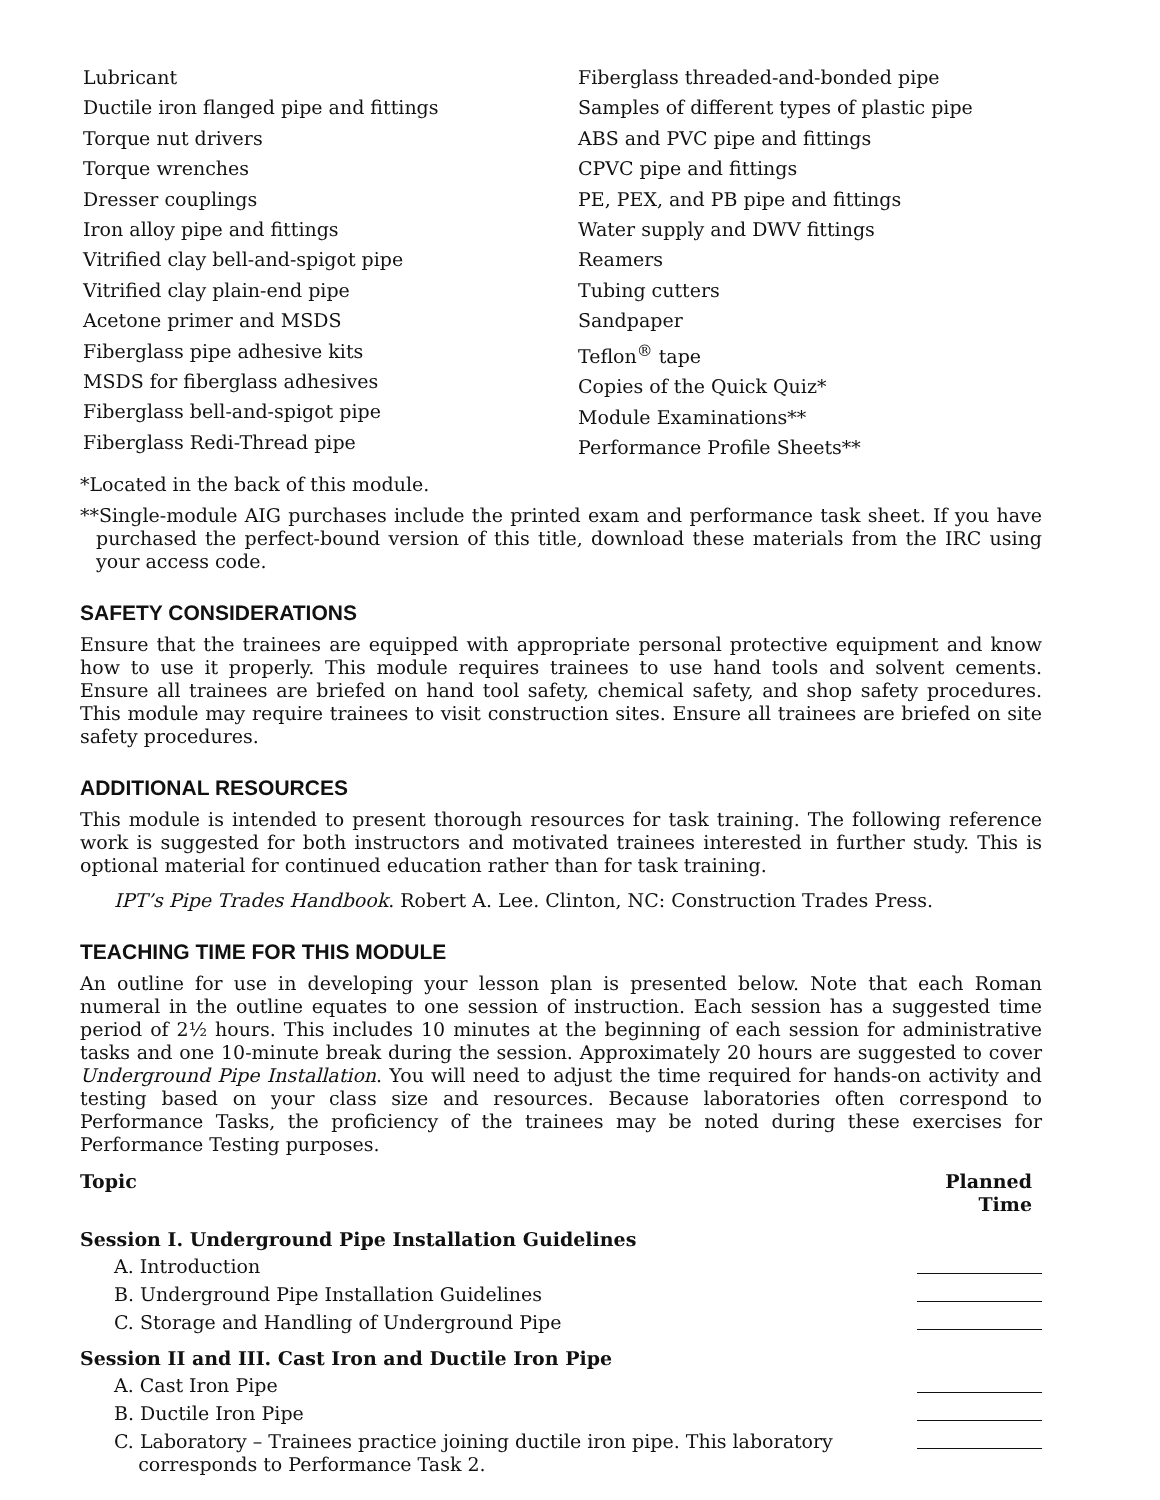Lubricant
Ductile iron flanged pipe and fittings
Torque nut drivers
Torque wrenches
Dresser couplings
Iron alloy pipe and fittings
Vitrified clay bell-and-spigot pipe
Vitrified clay plain-end pipe
Acetone primer and MSDS
Fiberglass pipe adhesive kits
MSDS for fiberglass adhesives
Fiberglass bell-and-spigot pipe
Fiberglass Redi-Thread pipe
Fiberglass threaded-and-bonded pipe
Samples of different types of plastic pipe
ABS and PVC pipe and fittings
CPVC pipe and fittings
PE, PEX, and PB pipe and fittings
Water supply and DWV fittings
Reamers
Tubing cutters
Sandpaper
Teflon<sup>®</sup> tape
Copies of the Quick Quiz*
Module Examinations**
Performance Profile Sheets**
*Located in the back of this module.
**Single-module AIG purchases include the printed exam and performance task sheet. If you have purchased the perfect-bound version of this title, download these materials from the IRC using your access code.
SAFETY CONSIDERATIONS
Ensure that the trainees are equipped with appropriate personal protective equipment and know how to use it properly. This module requires trainees to use hand tools and solvent cements. Ensure all trainees are briefed on hand tool safety, chemical safety, and shop safety procedures. This module may require trainees to visit construction sites. Ensure all trainees are briefed on site safety procedures.
ADDITIONAL RESOURCES
This module is intended to present thorough resources for task training. The following reference work is suggested for both instructors and motivated trainees interested in further study. This is optional material for continued education rather than for task training.
IPT’s Pipe Trades Handbook. Robert A. Lee. Clinton, NC: Construction Trades Press.
TEACHING TIME FOR THIS MODULE
An outline for use in developing your lesson plan is presented below. Note that each Roman numeral in the outline equates to one session of instruction. Each session has a suggested time period of 2½ hours. This includes 10 minutes at the beginning of each session for administrative tasks and one 10-minute break during the session. Approximately 20 hours are suggested to cover Underground Pipe Installation. You will need to adjust the time required for hands-on activity and testing based on your class size and resources. Because laboratories often correspond to Performance Tasks, the proficiency of the trainees may be noted during these exercises for Performance Testing purposes.
| Topic | Planned Time |
| --- | --- |
| Session I. Underground Pipe Installation Guidelines | |
| A. Introduction | |
| B. Underground Pipe Installation Guidelines | |
| C. Storage and Handling of Underground Pipe | |
| Session II and III. Cast Iron and Ductile Iron Pipe | |
| A. Cast Iron Pipe | |
| B. Ductile Iron Pipe | |
| C. Laboratory – Trainees practice joining ductile iron pipe. This laboratory corresponds to Performance Task 2. | |